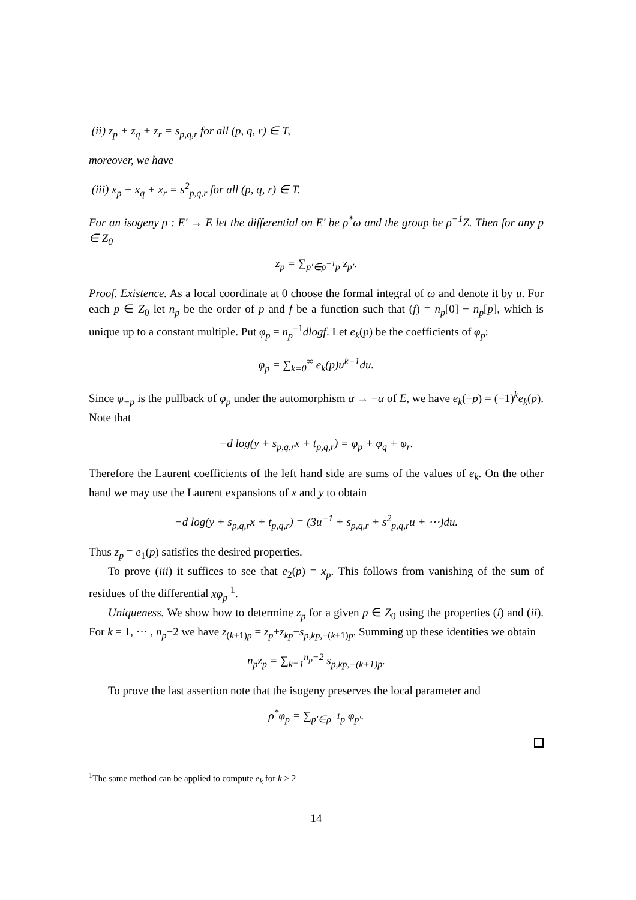(ii) z<sub>p</sub> + z<sub>q</sub> + z<sub>r</sub> = s<sub>p,q,r</sub> for all (p, q, r) ∈ T,
moreover, we have
(iii) x<sub>p</sub> + x<sub>q</sub> + x<sub>r</sub> = s<sup>2</sup><sub>p,q,r</sub> for all (p, q, r) ∈ T.
For an isogeny ρ : E′ → E let the differential on E′ be ρ<sup>*</sup>ω and the group be ρ<sup>−1</sup>Z. Then for any p ∈ Z<sub>0</sub>
z<sub>p</sub> = ∑<sub>p′∈ρ<sup>−1</sup>p</sub> z<sub>p′</sub>.
Proof. Existence. As a local coordinate at 0 choose the formal integral of ω and denote it by u. For each p ∈ Z<sub>0</sub> let n<sub>p</sub> be the order of p and f be a function such that (f) = n<sub>p</sub>[0] − n<sub>p</sub>[p], which is unique up to a constant multiple. Put φ<sub>p</sub> = n<sub>p</sub><sup>−1</sup>dlogf. Let e<sub>k</sub>(p) be the coefficients of φ<sub>p</sub>:
φ<sub>p</sub> = ∑<sub>k=0</sub><sup>∞</sup> e<sub>k</sub>(p)u<sup>k−1</sup>du.
Since φ<sub>−p</sub> is the pullback of φ<sub>p</sub> under the automorphism α → −α of E, we have e<sub>k</sub>(−p) = (−1)<sup>k</sup>e<sub>k</sub>(p). Note that
−d log(y + s<sub>p,q,r</sub>x + t<sub>p,q,r</sub>) = φ<sub>p</sub> + φ<sub>q</sub> + φ<sub>r</sub>.
Therefore the Laurent coefficients of the left hand side are sums of the values of e<sub>k</sub>. On the other hand we may use the Laurent expansions of x and y to obtain
−d log(y + s<sub>p,q,r</sub>x + t<sub>p,q,r</sub>) = (3u<sup>−1</sup> + s<sub>p,q,r</sub> + s<sup>2</sup><sub>p,q,r</sub>u + ⋯)du.
Thus z<sub>p</sub> = e<sub>1</sub>(p) satisfies the desired properties.
To prove (iii) it suffices to see that e<sub>2</sub>(p) = x<sub>p</sub>. This follows from vanishing of the sum of residues of the differential xφ<sub>p</sub> <sup>1</sup>.
Uniqueness. We show how to determine z<sub>p</sub> for a given p ∈ Z<sub>0</sub> using the properties (i) and (ii). For k = 1, ⋯ , n<sub>p</sub>−2 we have z<sub>(k+1)p</sub> = z<sub>p</sub>+z<sub>kp</sub>−s<sub>p,kp,−(k+1)p</sub>. Summing up these identities we obtain
n<sub>p</sub>z<sub>p</sub> = ∑<sub>k=1</sub><sup>n<sub>p</sub>−2</sup> s<sub>p,kp,−(k+1)p</sub>.
To prove the last assertion note that the isogeny preserves the local parameter and
ρ<sup>*</sup>φ<sub>p</sub> = ∑<sub>p′∈ρ<sup>−1</sup>p</sub> φ<sub>p′</sub>.
<sup>1</sup> The same method can be applied to compute e<sub>k</sub> for k > 2
14